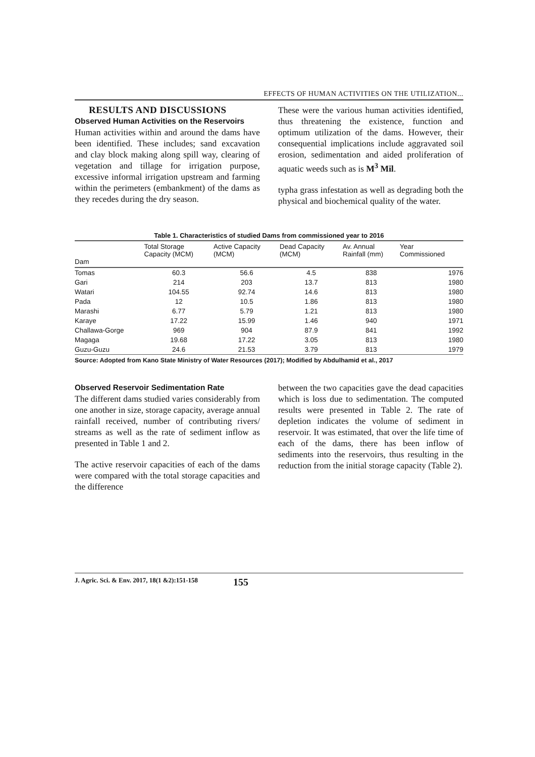EFFECTS OF HUMAN ACTIVITIES ON THE UTILIZATION...
RESULTS AND DISCUSSIONS
Observed Human Activities on the Reservoirs
Human activities within and around the dams have been identified. These includes; sand excavation and clay block making along spill way, clearing of vegetation and tillage for irrigation purpose, excessive informal irrigation upstream and farming within the perimeters (embankment) of the dams as they recedes during the dry season.
These were the various human activities identified, thus threatening the existence, function and optimum utilization of the dams. However, their consequential implications include aggravated soil erosion, sedimentation and aided proliferation of aquatic weeds such as is M<sup>3</sup> Mil.
typha grass infestation as well as degrading both the physical and biochemical quality of the water.
Table 1. Characteristics of studied Dams from commissioned year to 2016
| Dam | Total Storage Capacity (MCM) | Active Capacity (MCM) | Dead Capacity (MCM) | Av. Annual Rainfall (mm) | Year Commissioned |
| --- | --- | --- | --- | --- | --- |
| Tomas | 60.3 | 56.6 | 4.5 | 838 | 1976 |
| Gari | 214 | 203 | 13.7 | 813 | 1980 |
| Watari | 104.55 | 92.74 | 14.6 | 813 | 1980 |
| Pada | 12 | 10.5 | 1.86 | 813 | 1980 |
| Marashi | 6.77 | 5.79 | 1.21 | 813 | 1980 |
| Karaye | 17.22 | 15.99 | 1.46 | 940 | 1971 |
| Challawa-Gorge | 969 | 904 | 87.9 | 841 | 1992 |
| Magaga | 19.68 | 17.22 | 3.05 | 813 | 1980 |
| Guzu-Guzu | 24.6 | 21.53 | 3.79 | 813 | 1979 |
Source: Adopted from Kano State Ministry of Water Resources (2017); Modified by Abdulhamid et al., 2017
Observed Reservoir Sedimentation Rate
The different dams studied varies considerably from one another in size, storage capacity, average annual rainfall received, number of contributing rivers/ streams as well as the rate of sediment inflow as presented in Table 1 and 2.
The active reservoir capacities of each of the dams were compared with the total storage capacities and the difference
between the two capacities gave the dead capacities which is loss due to sedimentation. The computed results were presented in Table 2. The rate of depletion indicates the volume of sediment in reservoir. It was estimated, that over the life time of each of the dams, there has been inflow of sediments into the reservoirs, thus resulting in the reduction from the initial storage capacity (Table 2).
J. Agric. Sci. & Env. 2017, 18(1 &2):151-158 155